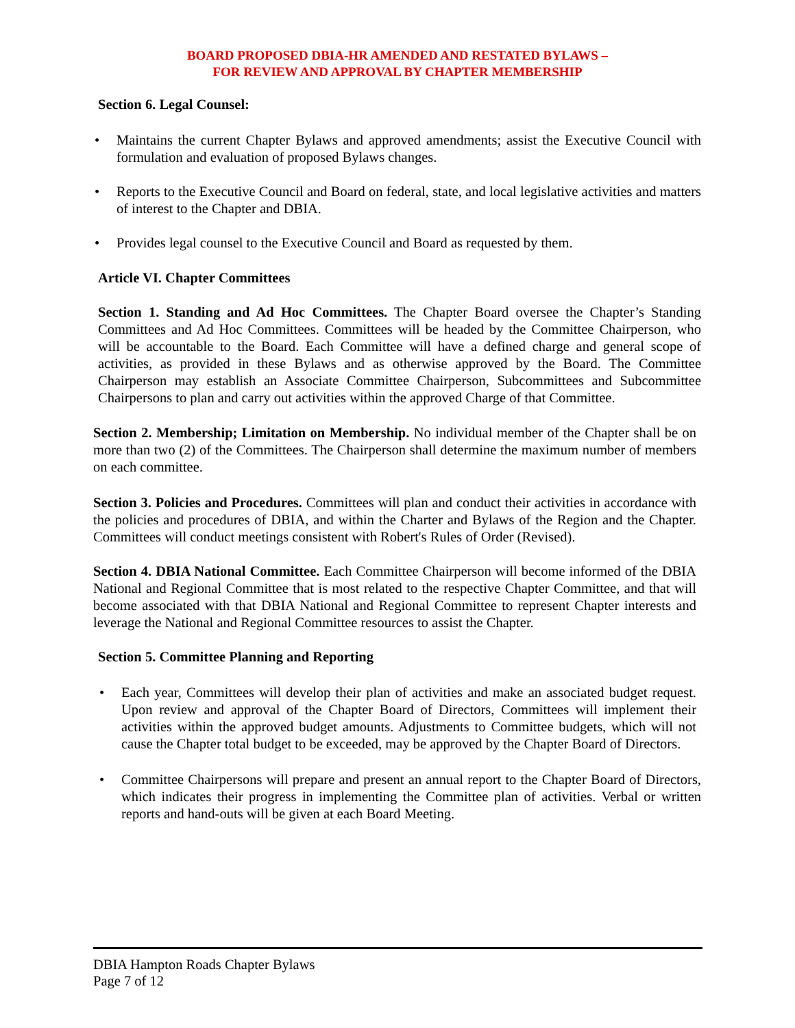BOARD PROPOSED DBIA-HR AMENDED AND RESTATED BYLAWS –
FOR REVIEW AND APPROVAL BY CHAPTER MEMBERSHIP
Section 6. Legal Counsel:
• Maintains the current Chapter Bylaws and approved amendments; assist the Executive Council with formulation and evaluation of proposed Bylaws changes.
• Reports to the Executive Council and Board on federal, state, and local legislative activities and matters of interest to the Chapter and DBIA.
• Provides legal counsel to the Executive Council and Board as requested by them.
Article VI. Chapter Committees
Section 1. Standing and Ad Hoc Committees. The Chapter Board oversee the Chapter’s Standing Committees and Ad Hoc Committees. Committees will be headed by the Committee Chairperson, who will be accountable to the Board. Each Committee will have a defined charge and general scope of activities, as provided in these Bylaws and as otherwise approved by the Board. The Committee Chairperson may establish an Associate Committee Chairperson, Subcommittees and Subcommittee Chairpersons to plan and carry out activities within the approved Charge of that Committee.
Section 2. Membership; Limitation on Membership. No individual member of the Chapter shall be on more than two (2) of the Committees. The Chairperson shall determine the maximum number of members on each committee.
Section 3. Policies and Procedures. Committees will plan and conduct their activities in accordance with the policies and procedures of DBIA, and within the Charter and Bylaws of the Region and the Chapter. Committees will conduct meetings consistent with Robert's Rules of Order (Revised).
Section 4. DBIA National Committee. Each Committee Chairperson will become informed of the DBIA National and Regional Committee that is most related to the respective Chapter Committee, and that will become associated with that DBIA National and Regional Committee to represent Chapter interests and leverage the National and Regional Committee resources to assist the Chapter.
Section 5. Committee Planning and Reporting
• Each year, Committees will develop their plan of activities and make an associated budget request. Upon review and approval of the Chapter Board of Directors, Committees will implement their activities within the approved budget amounts. Adjustments to Committee budgets, which will not cause the Chapter total budget to be exceeded, may be approved by the Chapter Board of Directors.
• Committee Chairpersons will prepare and present an annual report to the Chapter Board of Directors, which indicates their progress in implementing the Committee plan of activities. Verbal or written reports and hand-outs will be given at each Board Meeting.
DBIA Hampton Roads Chapter Bylaws
Page 7 of 12